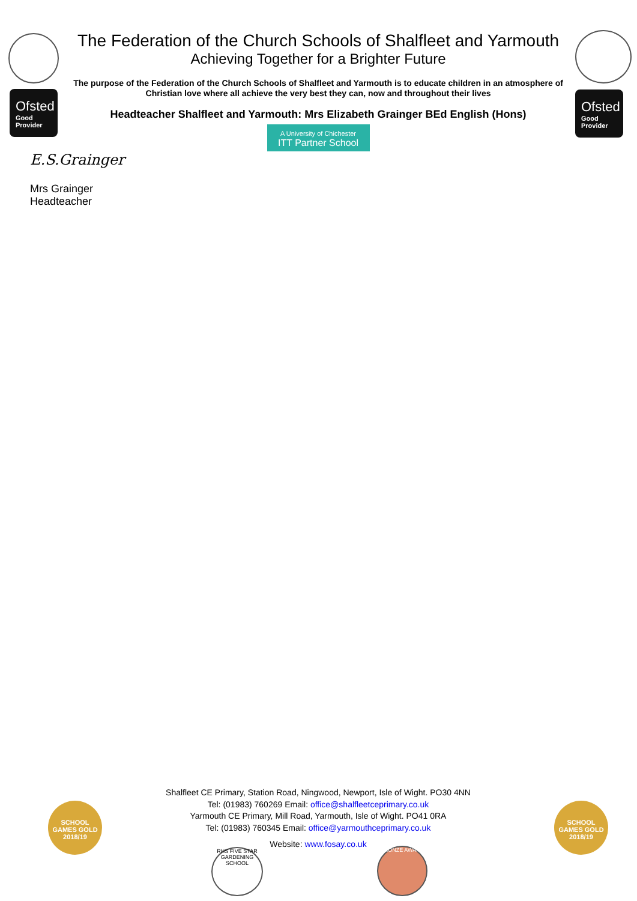Ofsted
Good Provider
Ofsted
Good Provider
The Federation of the Church Schools of Shalfleet and Yarmouth
Achieving Together for a Brighter Future
The purpose of the Federation of the Church Schools of Shalfleet and Yarmouth is to educate children in an atmosphere of Christian love where all achieve the very best they can, now and throughout their lives
Headteacher Shalfleet and Yarmouth: Mrs Elizabeth Grainger BEd English (Hons)
A University of Chichester
ITT Partner School
E.S.Grainger
Mrs Grainger
Headteacher
SCHOOL GAMES GOLD 2018/19
SCHOOL GAMES GOLD 2018/19
Shalfleet CE Primary, Station Road, Ningwood, Newport, Isle of Wight. PO30 4NN
Tel: (01983) 760269 Email: office@shalfleetceprimary.co.uk
Yarmouth CE Primary, Mill Road, Yarmouth, Isle of Wight. PO41 0RA
Tel: (01983) 760345 Email: office@yarmouthceprimary.co.uk
Website: www.fosay.co.uk
RHS FIVE STAR GARDENING SCHOOL
BRONZE AWARD